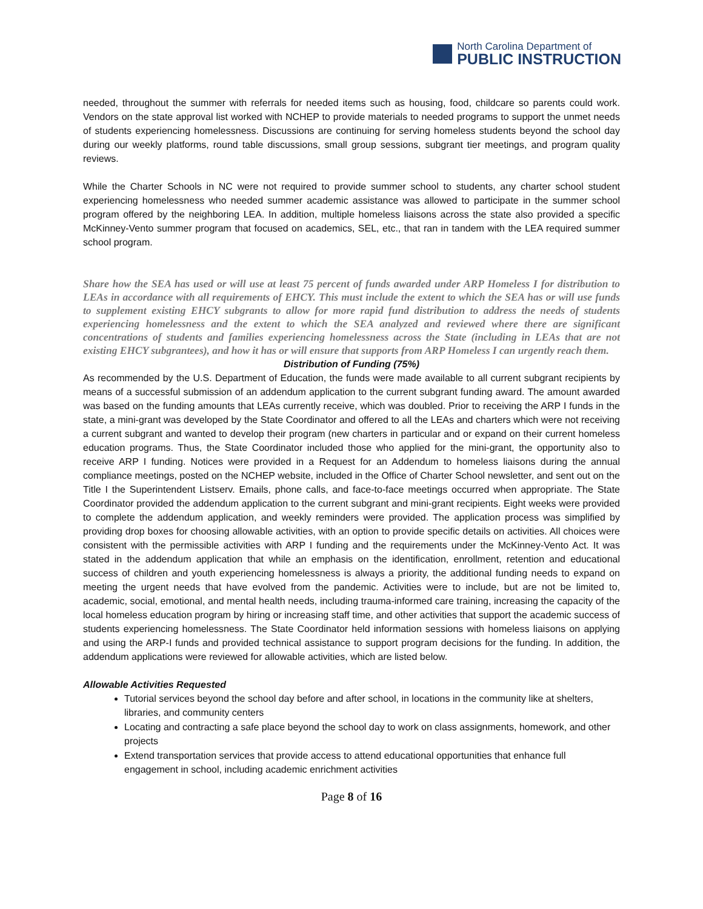North Carolina Department of
PUBLIC INSTRUCTION
needed, throughout the summer with referrals for needed items such as housing, food, childcare so parents could work. Vendors on the state approval list worked with NCHEP to provide materials to needed programs to support the unmet needs of students experiencing homelessness. Discussions are continuing for serving homeless students beyond the school day during our weekly platforms, round table discussions, small group sessions, subgrant tier meetings, and program quality reviews.
While the Charter Schools in NC were not required to provide summer school to students, any charter school student experiencing homelessness who needed summer academic assistance was allowed to participate in the summer school program offered by the neighboring LEA. In addition, multiple homeless liaisons across the state also provided a specific McKinney-Vento summer program that focused on academics, SEL, etc., that ran in tandem with the LEA required summer school program.
Share how the SEA has used or will use at least 75 percent of funds awarded under ARP Homeless I for distribution to LEAs in accordance with all requirements of EHCY. This must include the extent to which the SEA has or will use funds to supplement existing EHCY subgrants to allow for more rapid fund distribution to address the needs of students experiencing homelessness and the extent to which the SEA analyzed and reviewed where there are significant concentrations of students and families experiencing homelessness across the State (including in LEAs that are not existing EHCY subgrantees), and how it has or will ensure that supports from ARP Homeless I can urgently reach them.
Distribution of Funding (75%)
As recommended by the U.S. Department of Education, the funds were made available to all current subgrant recipients by means of a successful submission of an addendum application to the current subgrant funding award. The amount awarded was based on the funding amounts that LEAs currently receive, which was doubled. Prior to receiving the ARP I funds in the state, a mini-grant was developed by the State Coordinator and offered to all the LEAs and charters which were not receiving a current subgrant and wanted to develop their program (new charters in particular and or expand on their current homeless education programs. Thus, the State Coordinator included those who applied for the mini-grant, the opportunity also to receive ARP I funding. Notices were provided in a Request for an Addendum to homeless liaisons during the annual compliance meetings, posted on the NCHEP website, included in the Office of Charter School newsletter, and sent out on the Title I the Superintendent Listserv. Emails, phone calls, and face-to-face meetings occurred when appropriate. The State Coordinator provided the addendum application to the current subgrant and mini-grant recipients. Eight weeks were provided to complete the addendum application, and weekly reminders were provided. The application process was simplified by providing drop boxes for choosing allowable activities, with an option to provide specific details on activities. All choices were consistent with the permissible activities with ARP I funding and the requirements under the McKinney-Vento Act. It was stated in the addendum application that while an emphasis on the identification, enrollment, retention and educational success of children and youth experiencing homelessness is always a priority, the additional funding needs to expand on meeting the urgent needs that have evolved from the pandemic. Activities were to include, but are not be limited to, academic, social, emotional, and mental health needs, including trauma-informed care training, increasing the capacity of the local homeless education program by hiring or increasing staff time, and other activities that support the academic success of students experiencing homelessness. The State Coordinator held information sessions with homeless liaisons on applying and using the ARP-I funds and provided technical assistance to support program decisions for the funding. In addition, the addendum applications were reviewed for allowable activities, which are listed below.
Allowable Activities Requested
Tutorial services beyond the school day before and after school, in locations in the community like at shelters, libraries, and community centers
Locating and contracting a safe place beyond the school day to work on class assignments, homework, and other projects
Extend transportation services that provide access to attend educational opportunities that enhance full engagement in school, including academic enrichment activities
Page 8 of 16